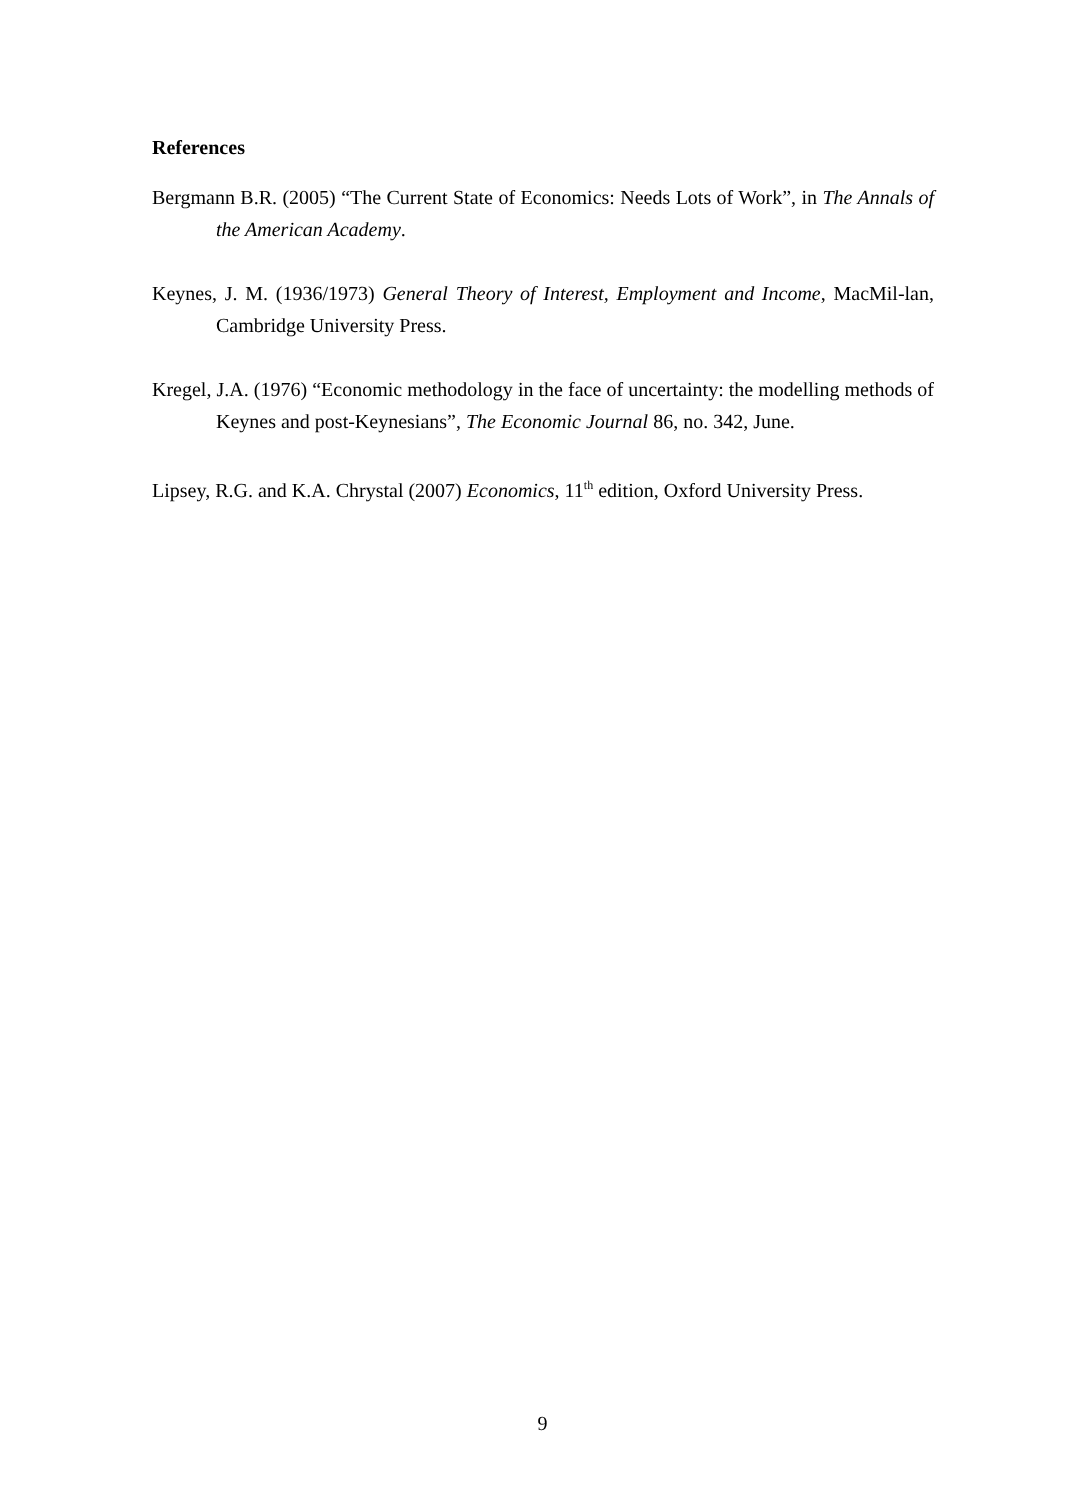References
Bergmann B.R. (2005) “The Current State of Economics: Needs Lots of Work”, in The Annals of the American Academy.
Keynes, J. M. (1936/1973) General Theory of Interest, Employment and Income, MacMil-lan, Cambridge University Press.
Kregel, J.A. (1976) “Economic methodology in the face of uncertainty: the modelling methods of Keynes and post-Keynesians”, The Economic Journal 86, no. 342, June.
Lipsey, R.G. and K.A. Chrystal (2007) Economics, 11<sup>th</sup> edition, Oxford University Press.
9